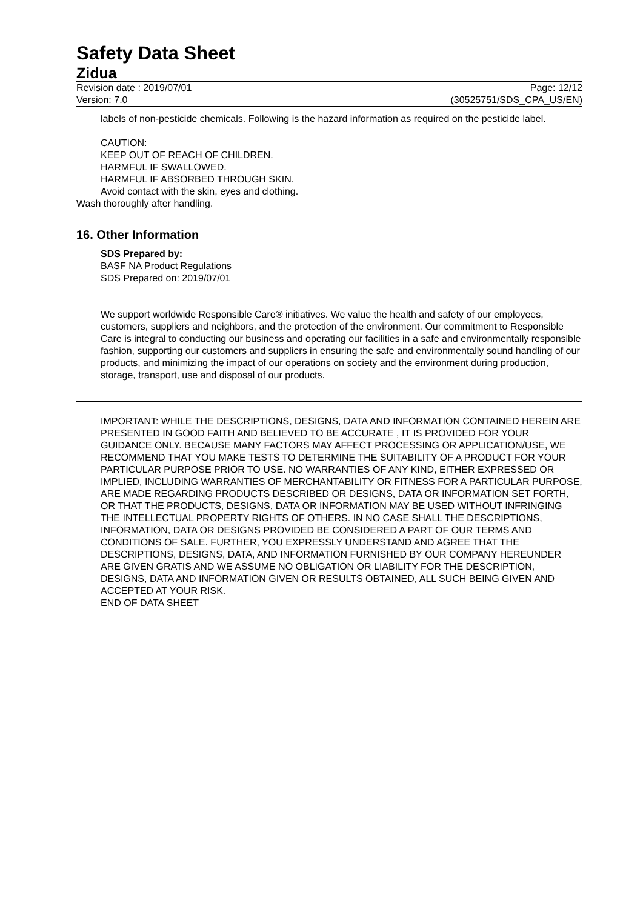Safety Data Sheet
Zidua
Revision date : 2019/07/01 Page: 12/12
Version: 7.0 (30525751/SDS_CPA_US/EN)
labels of non-pesticide chemicals. Following is the hazard information as required on the pesticide label.
CAUTION:
KEEP OUT OF REACH OF CHILDREN.
HARMFUL IF SWALLOWED.
HARMFUL IF ABSORBED THROUGH SKIN.
Avoid contact with the skin, eyes and clothing.
Wash thoroughly after handling.
16. Other Information
SDS Prepared by:
BASF NA Product Regulations
SDS Prepared on: 2019/07/01
We support worldwide Responsible Care® initiatives. We value the health and safety of our employees, customers, suppliers and neighbors, and the protection of the environment. Our commitment to Responsible Care is integral to conducting our business and operating our facilities in a safe and environmentally responsible fashion, supporting our customers and suppliers in ensuring the safe and environmentally sound handling of our products, and minimizing the impact of our operations on society and the environment during production, storage, transport, use and disposal of our products.
IMPORTANT: WHILE THE DESCRIPTIONS, DESIGNS, DATA AND INFORMATION CONTAINED HEREIN ARE PRESENTED IN GOOD FAITH AND BELIEVED TO BE ACCURATE , IT IS PROVIDED FOR YOUR GUIDANCE ONLY. BECAUSE MANY FACTORS MAY AFFECT PROCESSING OR APPLICATION/USE, WE RECOMMEND THAT YOU MAKE TESTS TO DETERMINE THE SUITABILITY OF A PRODUCT FOR YOUR PARTICULAR PURPOSE PRIOR TO USE. NO WARRANTIES OF ANY KIND, EITHER EXPRESSED OR IMPLIED, INCLUDING WARRANTIES OF MERCHANTABILITY OR FITNESS FOR A PARTICULAR PURPOSE, ARE MADE REGARDING PRODUCTS DESCRIBED OR DESIGNS, DATA OR INFORMATION SET FORTH, OR THAT THE PRODUCTS, DESIGNS, DATA OR INFORMATION MAY BE USED WITHOUT INFRINGING THE INTELLECTUAL PROPERTY RIGHTS OF OTHERS. IN NO CASE SHALL THE DESCRIPTIONS, INFORMATION, DATA OR DESIGNS PROVIDED BE CONSIDERED A PART OF OUR TERMS AND CONDITIONS OF SALE. FURTHER, YOU EXPRESSLY UNDERSTAND AND AGREE THAT THE DESCRIPTIONS, DESIGNS, DATA, AND INFORMATION FURNISHED BY OUR COMPANY HEREUNDER ARE GIVEN GRATIS AND WE ASSUME NO OBLIGATION OR LIABILITY FOR THE DESCRIPTION, DESIGNS, DATA AND INFORMATION GIVEN OR RESULTS OBTAINED, ALL SUCH BEING GIVEN AND ACCEPTED AT YOUR RISK.
END OF DATA SHEET